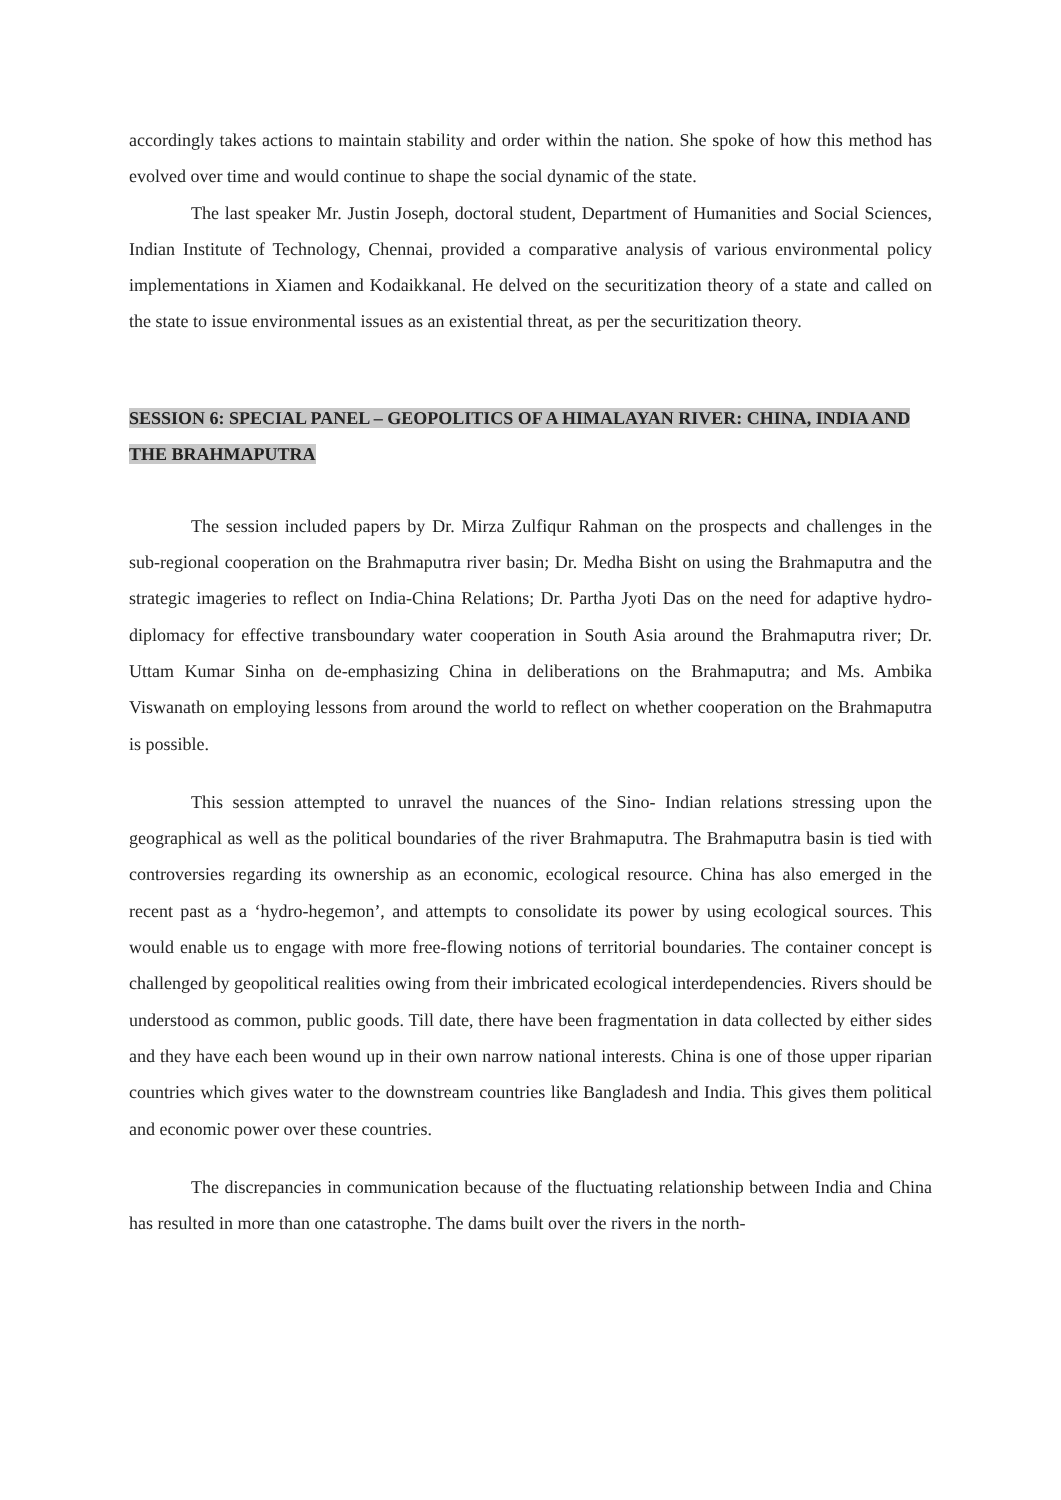accordingly takes actions to maintain stability and order within the nation. She spoke of how this method has evolved over time and would continue to shape the social dynamic of the state.
The last speaker Mr. Justin Joseph, doctoral student, Department of Humanities and Social Sciences, Indian Institute of Technology, Chennai, provided a comparative analysis of various environmental policy implementations in Xiamen and Kodaikkanal. He delved on the securitization theory of a state and called on the state to issue environmental issues as an existential threat, as per the securitization theory.
SESSION 6: SPECIAL PANEL – GEOPOLITICS OF A HIMALAYAN RIVER: CHINA, INDIA AND THE BRAHMAPUTRA
The session included papers by Dr. Mirza Zulfiqur Rahman on the prospects and challenges in the sub-regional cooperation on the Brahmaputra river basin; Dr. Medha Bisht on using the Brahmaputra and the strategic imageries to reflect on India-China Relations; Dr. Partha Jyoti Das on the need for adaptive hydro- diplomacy for effective transboundary water cooperation in South Asia around the Brahmaputra river; Dr. Uttam Kumar Sinha on de-emphasizing China in deliberations on the Brahmaputra; and Ms. Ambika Viswanath on employing lessons from around the world to reflect on whether cooperation on the Brahmaputra is possible.
This session attempted to unravel the nuances of the Sino- Indian relations stressing upon the geographical as well as the political boundaries of the river Brahmaputra. The Brahmaputra basin is tied with controversies regarding its ownership as an economic, ecological resource. China has also emerged in the recent past as a ‘hydro-hegemon’, and attempts to consolidate its power by using ecological sources. This would enable us to engage with more free-flowing notions of territorial boundaries. The container concept is challenged by geopolitical realities owing from their imbricated ecological interdependencies. Rivers should be understood as common, public goods. Till date, there have been fragmentation in data collected by either sides and they have each been wound up in their own narrow national interests. China is one of those upper riparian countries which gives water to the downstream countries like Bangladesh and India. This gives them political and economic power over these countries.
The discrepancies in communication because of the fluctuating relationship between India and China has resulted in more than one catastrophe. The dams built over the rivers in the north-